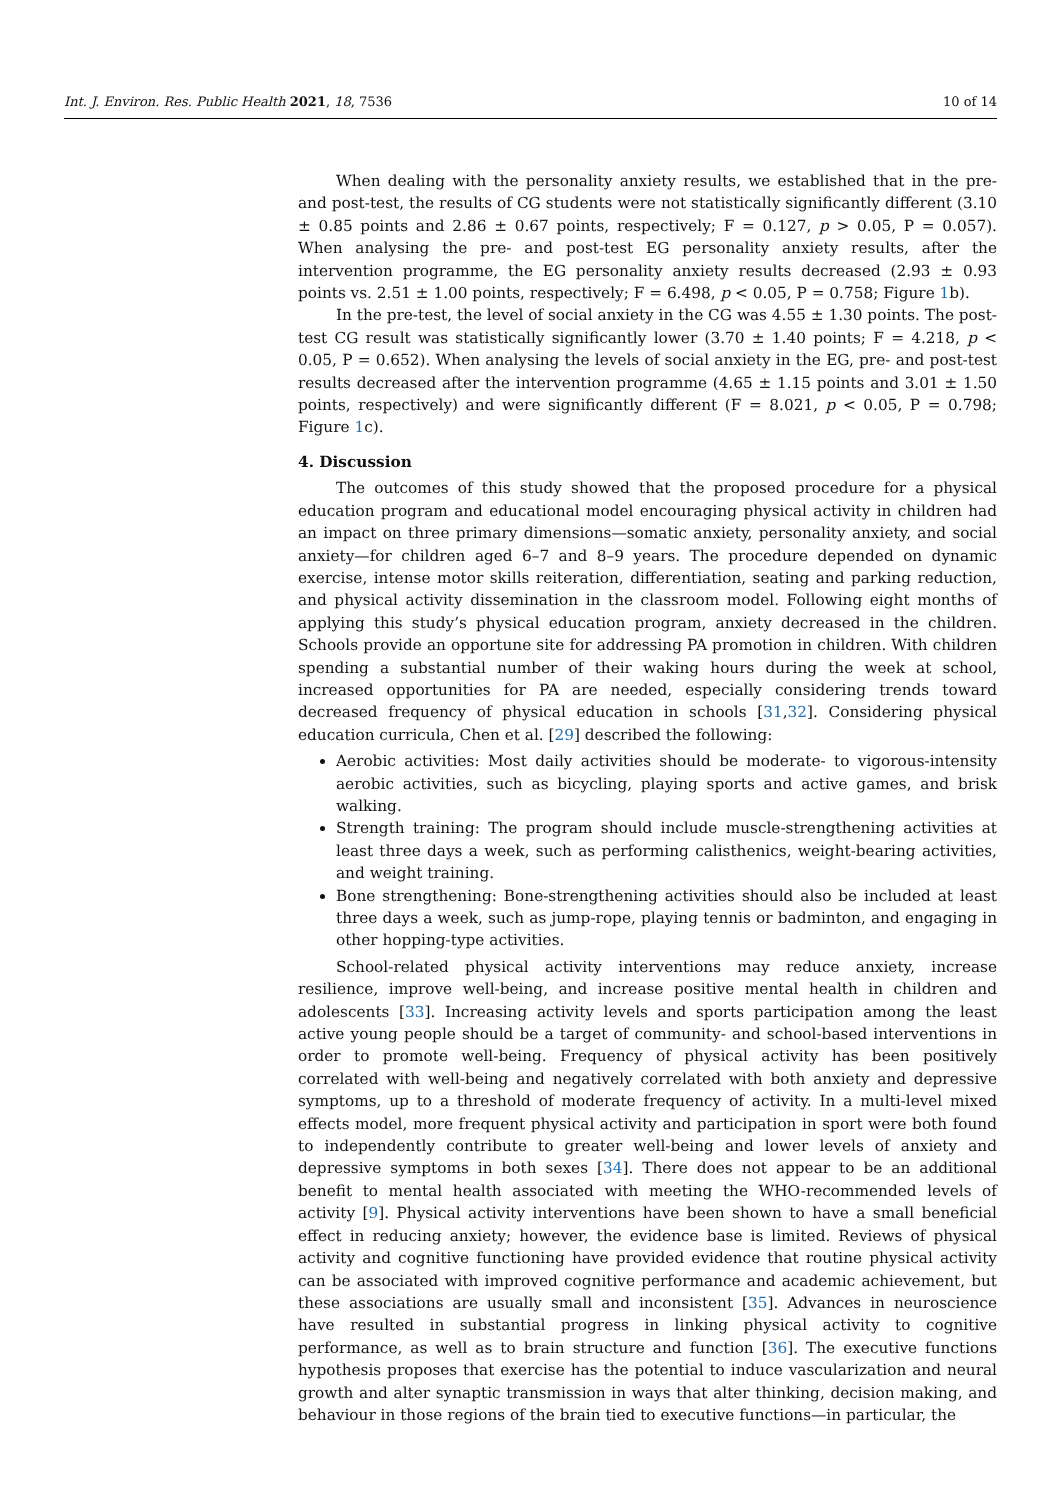Int. J. Environ. Res. Public Health 2021, 18, 7536 10 of 14
When dealing with the personality anxiety results, we established that in the pre- and post-test, the results of CG students were not statistically significantly different (3.10 ± 0.85 points and 2.86 ± 0.67 points, respectively; F = 0.127, p > 0.05, P = 0.057). When analysing the pre- and post-test EG personality anxiety results, after the intervention programme, the EG personality anxiety results decreased (2.93 ± 0.93 points vs. 2.51 ± 1.00 points, respectively; F = 6.498, p < 0.05, P = 0.758; Figure 1b).
In the pre-test, the level of social anxiety in the CG was 4.55 ± 1.30 points. The post-test CG result was statistically significantly lower (3.70 ± 1.40 points; F = 4.218, p < 0.05, P = 0.652). When analysing the levels of social anxiety in the EG, pre- and post-test results decreased after the intervention programme (4.65 ± 1.15 points and 3.01 ± 1.50 points, respectively) and were significantly different (F = 8.021, p < 0.05, P = 0.798; Figure 1c).
4. Discussion
The outcomes of this study showed that the proposed procedure for a physical education program and educational model encouraging physical activity in children had an impact on three primary dimensions—somatic anxiety, personality anxiety, and social anxiety—for children aged 6–7 and 8–9 years. The procedure depended on dynamic exercise, intense motor skills reiteration, differentiation, seating and parking reduction, and physical activity dissemination in the classroom model. Following eight months of applying this study’s physical education program, anxiety decreased in the children. Schools provide an opportune site for addressing PA promotion in children. With children spending a substantial number of their waking hours during the week at school, increased opportunities for PA are needed, especially considering trends toward decreased frequency of physical education in schools [31,32]. Considering physical education curricula, Chen et al. [29] described the following:
Aerobic activities: Most daily activities should be moderate- to vigorous-intensity aerobic activities, such as bicycling, playing sports and active games, and brisk walking.
Strength training: The program should include muscle-strengthening activities at least three days a week, such as performing calisthenics, weight-bearing activities, and weight training.
Bone strengthening: Bone-strengthening activities should also be included at least three days a week, such as jump-rope, playing tennis or badminton, and engaging in other hopping-type activities.
School-related physical activity interventions may reduce anxiety, increase resilience, improve well-being, and increase positive mental health in children and adolescents [33]. Increasing activity levels and sports participation among the least active young people should be a target of community- and school-based interventions in order to promote well-being. Frequency of physical activity has been positively correlated with well-being and negatively correlated with both anxiety and depressive symptoms, up to a threshold of moderate frequency of activity. In a multi-level mixed effects model, more frequent physical activity and participation in sport were both found to independently contribute to greater well-being and lower levels of anxiety and depressive symptoms in both sexes [34]. There does not appear to be an additional benefit to mental health associated with meeting the WHO-recommended levels of activity [9]. Physical activity interventions have been shown to have a small beneficial effect in reducing anxiety; however, the evidence base is limited. Reviews of physical activity and cognitive functioning have provided evidence that routine physical activity can be associated with improved cognitive performance and academic achievement, but these associations are usually small and inconsistent [35]. Advances in neuroscience have resulted in substantial progress in linking physical activity to cognitive performance, as well as to brain structure and function [36]. The executive functions hypothesis proposes that exercise has the potential to induce vascularization and neural growth and alter synaptic transmission in ways that alter thinking, decision making, and behaviour in those regions of the brain tied to executive functions—in particular, the